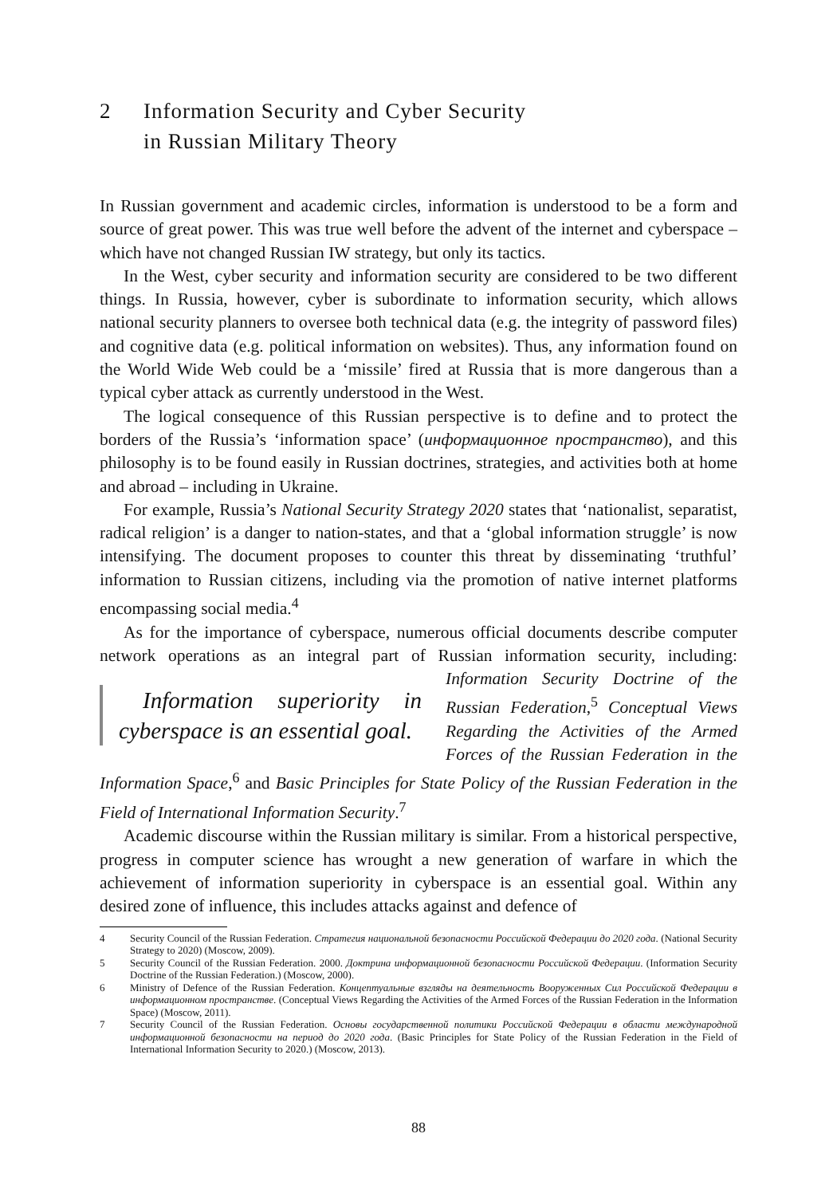2 Information Security and Cyber Security
in Russian Military Theory
In Russian government and academic circles, information is understood to be a form and source of great power. This was true well before the advent of the internet and cyberspace – which have not changed Russian IW strategy, but only its tactics.
In the West, cyber security and information security are considered to be two different things. In Russia, however, cyber is subordinate to information security, which allows national security planners to oversee both technical data (e.g. the integrity of password files) and cognitive data (e.g. political information on websites). Thus, any information found on the World Wide Web could be a ‘missile’ fired at Russia that is more dangerous than a typical cyber attack as currently understood in the West.
The logical consequence of this Russian perspective is to define and to protect the borders of the Russia’s ‘information space’ (информационное пространство), and this philosophy is to be found easily in Russian doctrines, strategies, and activities both at home and abroad – including in Ukraine.
For example, Russia’s National Security Strategy 2020 states that ‘nationalist, separatist, radical religion’ is a danger to nation-states, and that a ‘global information struggle’ is now intensifying. The document proposes to counter this threat by disseminating ‘truthful’ information to Russian citizens, including via the promotion of native internet platforms encompassing social media.<sup>4</sup>
As for the importance of cyberspace, numerous official documents describe computer network operations as an integral part of Russian information security, Information superiority in cyberspace is an essential goal. including: Information Security Doctrine of the Russian Federation,<sup>5</sup> Conceptual Views Regarding the Activities of the Armed Forces of the Russian Federation in the Information Space,<sup>6</sup> and Basic Principles for State Policy of the Russian Federation in the Field of International Information Security.<sup>7</sup>
Academic discourse within the Russian military is similar. From a historical perspective, progress in computer science has wrought a new generation of warfare in which the achievement of information superiority in cyberspace is an essential goal. Within any desired zone of influence, this includes attacks against and defence of
4 Security Council of the Russian Federation. Стратегия национальной безопасности Российской Федерации до 2020 года. (National Security Strategy to 2020) (Moscow, 2009).
5 Security Council of the Russian Federation. 2000. Доктрина информационной безопасности Российской Федерации. (Information Security Doctrine of the Russian Federation.) (Moscow, 2000).
6 Ministry of Defence of the Russian Federation. Концептуальные взгляды на деятельность Вооруженных Сил Российской Федерации в информационном пространстве. (Conceptual Views Regarding the Activities of the Armed Forces of the Russian Federation in the Information Space) (Moscow, 2011).
7 Security Council of the Russian Federation. Основы государственной политики Российской Федерации в области международной информационной безопасности на период до 2020 года. (Basic Principles for State Policy of the Russian Federation in the Field of International Information Security to 2020.) (Moscow, 2013).
88